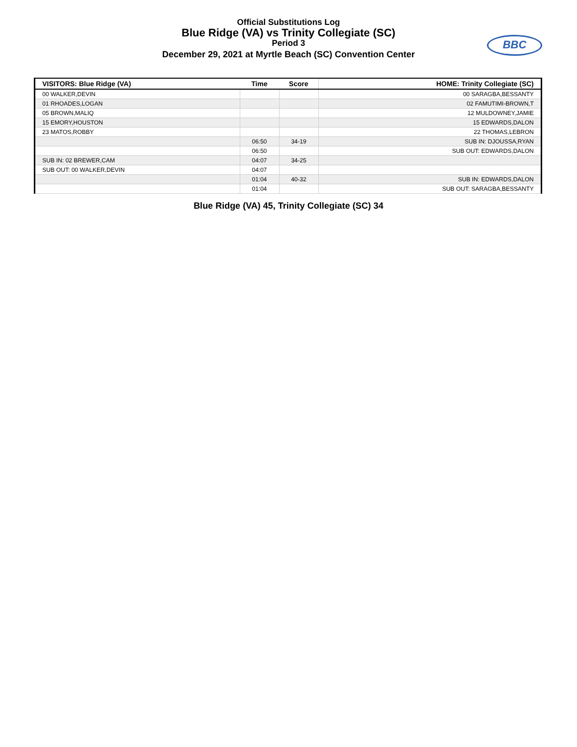Official Substitutions Log
Blue Ridge (VA) vs Trinity Collegiate (SC)
Period 3
December 29, 2021 at Myrtle Beach (SC) Convention Center
BBC
| VISITORS: Blue Ridge (VA) | Time | Score | HOME: Trinity Collegiate (SC) |
| --- | --- | --- | --- |
| 00 WALKER,DEVIN | | | 00 SARAGBA,BESSANTY |
| 01 RHOADES,LOGAN | | | 02 FAMUTIMI-BROWN,T |
| 05 BROWN,MALIQ | | | 12 MULDOWNEY,JAMIE |
| 15 EMORY,HOUSTON | | | 15 EDWARDS,DALON |
| 23 MATOS,ROBBY | | | 22 THOMAS,LEBRON |
| | 06:50 | 34-19 | SUB IN: DJOUSSA,RYAN |
| | 06:50 | | SUB OUT: EDWARDS,DALON |
| SUB IN: 02 BREWER,CAM | 04:07 | 34-25 | |
| SUB OUT: 00 WALKER,DEVIN | 04:07 | | |
| | 01:04 | 40-32 | SUB IN: EDWARDS,DALON |
| | 01:04 | | SUB OUT: SARAGBA,BESSANTY |
Blue Ridge (VA) 45, Trinity Collegiate (SC) 34